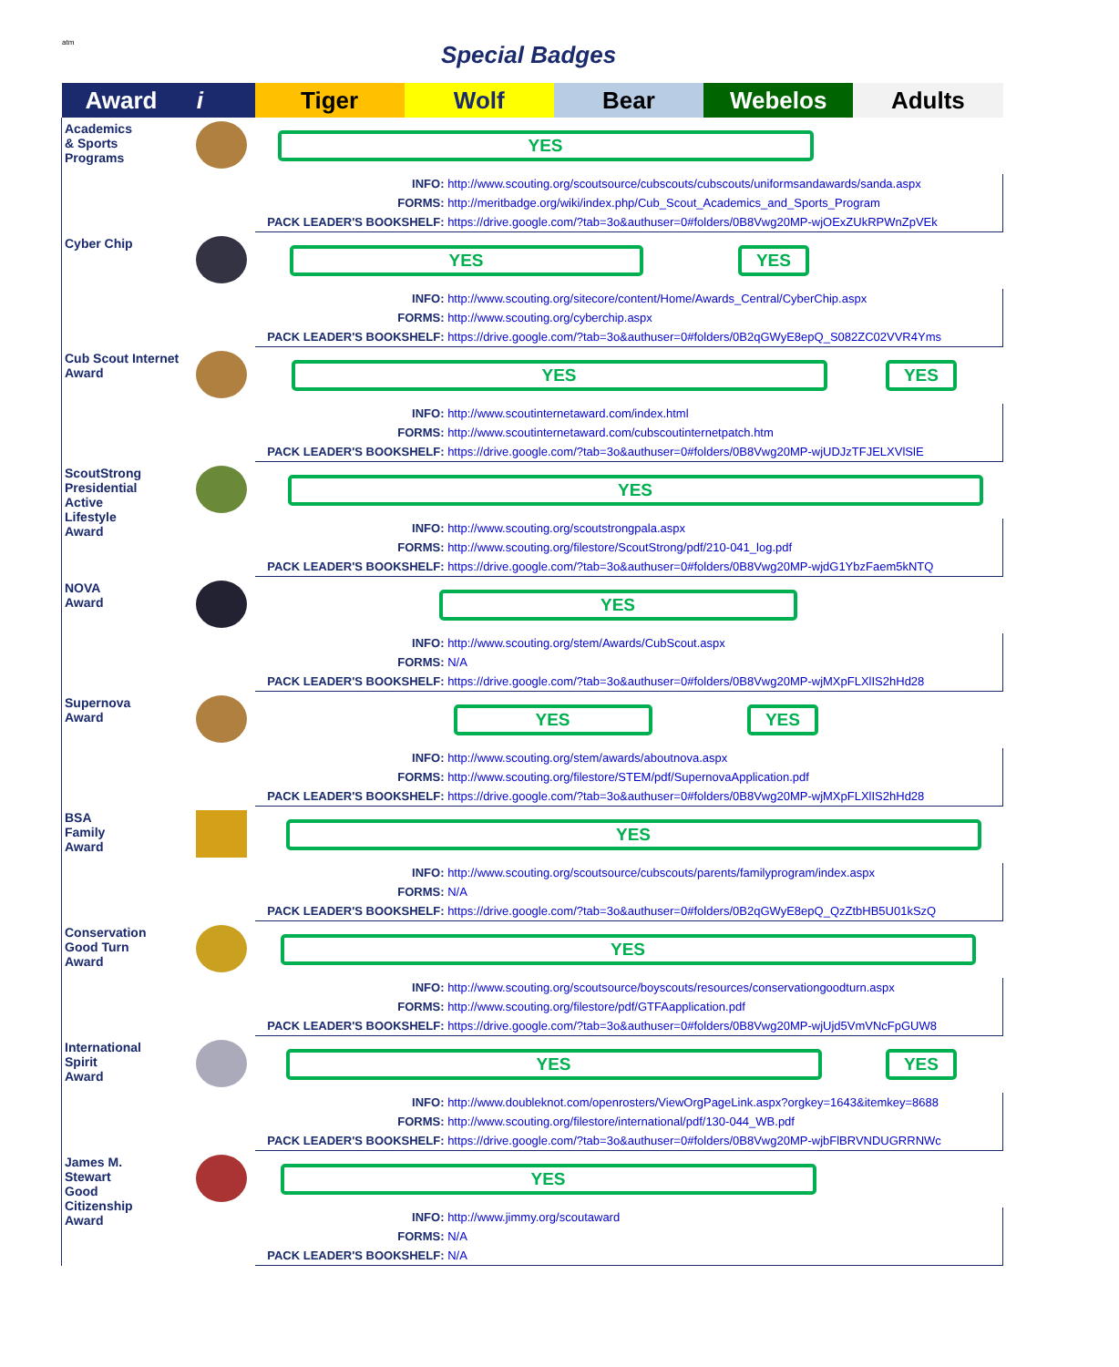atm
Special Badges
| Award i | Tiger | Wolf | Bear | Webelos | Adults |
| --- | --- | --- | --- | --- | --- |
| Academics & Sports Programs | YES | | | | |
| | INFO: http://www.scouting.org/scoutsource/cubscouts/cubscouts/uniformsandawards/sanda.aspx FORMS: http://meritbadge.org/wiki/index.php/Cub_Scout_Academics_and_Sports_Program PACK LEADER'S BOOKSHELF: https://drive.google.com/?tab=3o&authuser=0#folders/0B8Vwg20MP-wjOExZUkRPWnZpVEk | | | | |
| Cyber Chip | YES YES | | | | |
| | INFO: http://www.scouting.org/sitecore/content/Home/Awards_Central/CyberChip.aspx FORMS: http://www.scouting.org/cyberchip.aspx PACK LEADER'S BOOKSHELF: https://drive.google.com/?tab=3o&authuser=0#folders/0B2qGWyE8epQ_S082ZC02VVR4Yms | | | | |
| Cub Scout Internet Award | YES YES | | | | |
| | INFO: http://www.scoutinternetaward.com/index.html FORMS: http://www.scoutinternetaward.com/cubscoutinternetpatch.htm PACK LEADER'S BOOKSHELF: https://drive.google.com/?tab=3o&authuser=0#folders/0B8Vwg20MP-wjUDJzTFJELXVlSlE | | | | |
| ScoutStrong Presidential Active Lifestyle Award | YES | | | | |
| | INFO: http://www.scouting.org/scoutstrongpala.aspx FORMS: http://www.scouting.org/filestore/ScoutStrong/pdf/210-041_log.pdf PACK LEADER'S BOOKSHELF: https://drive.google.com/?tab=3o&authuser=0#folders/0B8Vwg20MP-wjdG1YbzFaem5kNTQ | | | | |
| NOVA Award | YES | | | | |
| | INFO: http://www.scouting.org/stem/Awards/CubScout.aspx FORMS: N/A PACK LEADER'S BOOKSHELF: https://drive.google.com/?tab=3o&authuser=0#folders/0B8Vwg20MP-wjMXpFLXlIS2hHd28 | | | | |
| Supernova Award | YES YES | | | | |
| | INFO: http://www.scouting.org/stem/awards/aboutnova.aspx FORMS: http://www.scouting.org/filestore/STEM/pdf/SupernovaApplication.pdf PACK LEADER'S BOOKSHELF: https://drive.google.com/?tab=3o&authuser=0#folders/0B8Vwg20MP-wjMXpFLXlIS2hHd28 | | | | |
| BSA Family Award | YES | | | | |
| | INFO: http://www.scouting.org/scoutsource/cubscouts/parents/familyprogram/index.aspx FORMS: N/A PACK LEADER'S BOOKSHELF: https://drive.google.com/?tab=3o&authuser=0#folders/0B2qGWyE8epQ_QzZtbHB5U01kSzQ | | | | |
| Conservation Good Turn Award | YES | | | | |
| | INFO: http://www.scouting.org/scoutsource/boyscouts/resources/conservationgoodturn.aspx FORMS: http://www.scouting.org/filestore/pdf/GTFAapplication.pdf PACK LEADER'S BOOKSHELF: https://drive.google.com/?tab=3o&authuser=0#folders/0B8Vwg20MP-wjUjd5VmVNcFpGUW8 | | | | |
| International Spirit Award | YES YES | | | | |
| | INFO: http://www.doubleknot.com/openrosters/ViewOrgPageLink.aspx?orgkey=1643&itemkey=8688 FORMS: http://www.scouting.org/filestore/international/pdf/130-044_WB.pdf PACK LEADER'S BOOKSHELF: https://drive.google.com/?tab=3o&authuser=0#folders/0B8Vwg20MP-wjbFlBRVNDUGRRNWc | | | | |
| James M. Stewart Good Citizenship Award | YES | | | | |
| | INFO: http://www.jimmy.org/scoutaward FORMS: N/A PACK LEADER'S BOOKSHELF: N/A | | | | |